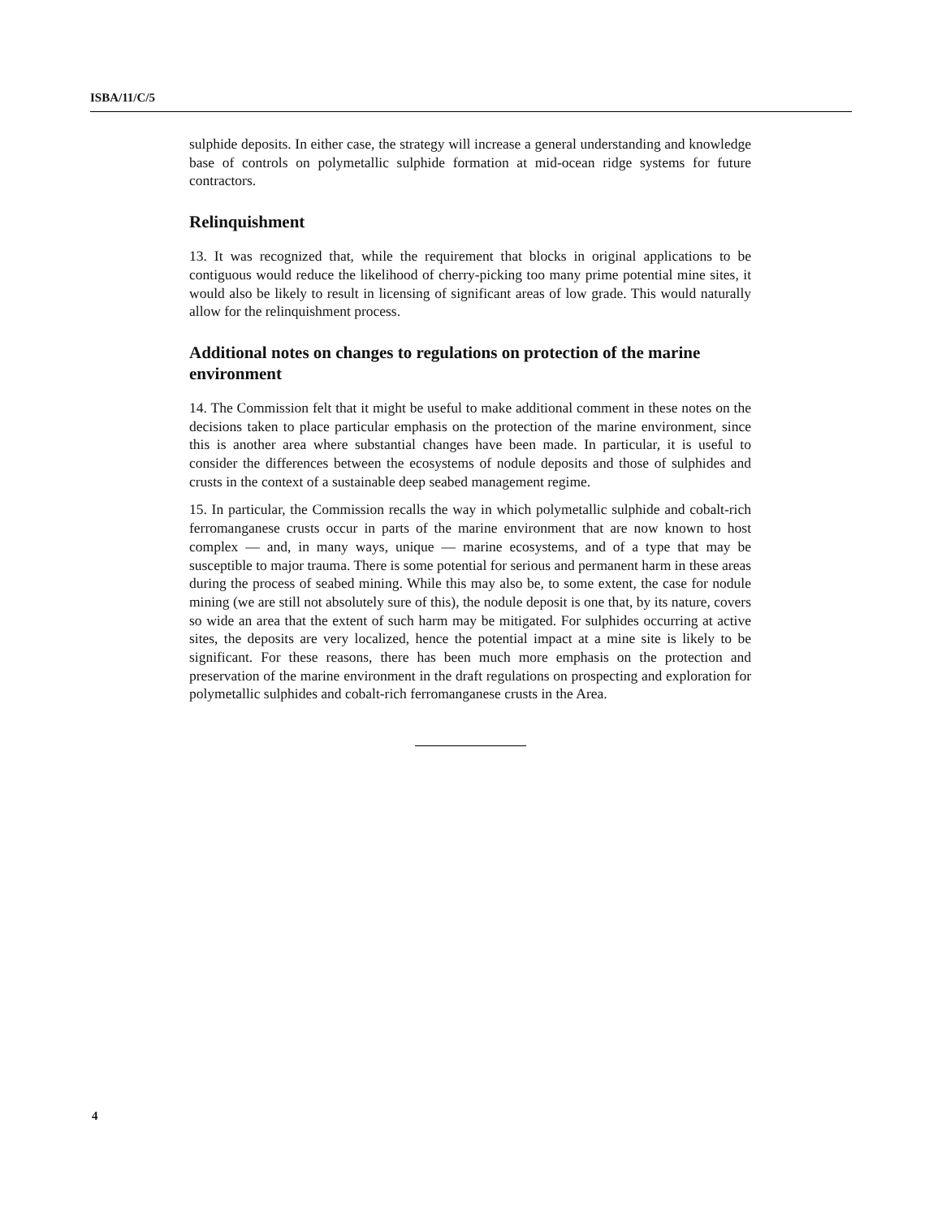ISBA/11/C/5
sulphide deposits. In either case, the strategy will increase a general understanding and knowledge base of controls on polymetallic sulphide formation at mid-ocean ridge systems for future contractors.
Relinquishment
13. It was recognized that, while the requirement that blocks in original applications to be contiguous would reduce the likelihood of cherry-picking too many prime potential mine sites, it would also be likely to result in licensing of significant areas of low grade. This would naturally allow for the relinquishment process.
Additional notes on changes to regulations on protection of the marine environment
14. The Commission felt that it might be useful to make additional comment in these notes on the decisions taken to place particular emphasis on the protection of the marine environment, since this is another area where substantial changes have been made. In particular, it is useful to consider the differences between the ecosystems of nodule deposits and those of sulphides and crusts in the context of a sustainable deep seabed management regime.
15. In particular, the Commission recalls the way in which polymetallic sulphide and cobalt-rich ferromanganese crusts occur in parts of the marine environment that are now known to host complex — and, in many ways, unique — marine ecosystems, and of a type that may be susceptible to major trauma. There is some potential for serious and permanent harm in these areas during the process of seabed mining. While this may also be, to some extent, the case for nodule mining (we are still not absolutely sure of this), the nodule deposit is one that, by its nature, covers so wide an area that the extent of such harm may be mitigated. For sulphides occurring at active sites, the deposits are very localized, hence the potential impact at a mine site is likely to be significant. For these reasons, there has been much more emphasis on the protection and preservation of the marine environment in the draft regulations on prospecting and exploration for polymetallic sulphides and cobalt-rich ferromanganese crusts in the Area.
4